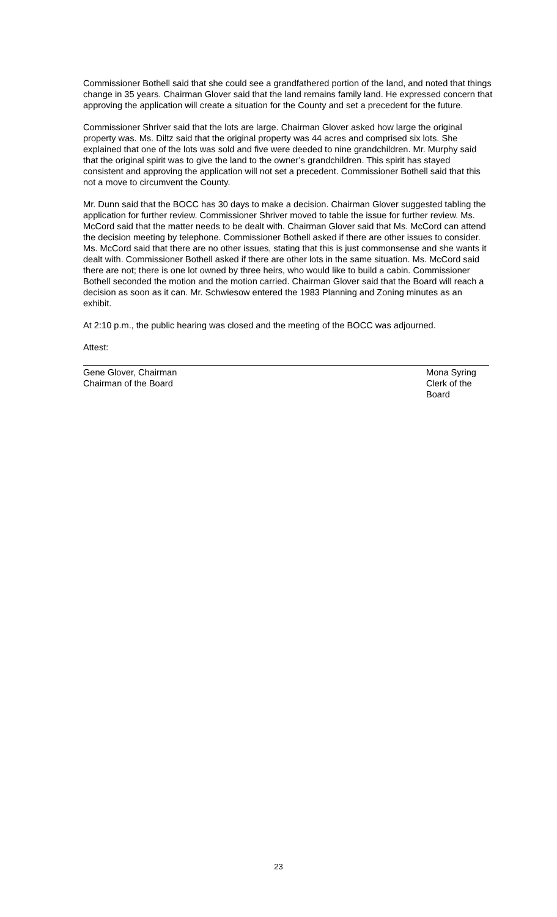Commissioner Bothell said that she could see a grandfathered portion of the land, and noted that things change in 35 years. Chairman Glover said that the land remains family land. He expressed concern that approving the application will create a situation for the County and set a precedent for the future.
Commissioner Shriver said that the lots are large. Chairman Glover asked how large the original property was. Ms. Diltz said that the original property was 44 acres and comprised six lots. She explained that one of the lots was sold and five were deeded to nine grandchildren. Mr. Murphy said that the original spirit was to give the land to the owner’s grandchildren. This spirit has stayed consistent and approving the application will not set a precedent. Commissioner Bothell said that this not a move to circumvent the County.
Mr. Dunn said that the BOCC has 30 days to make a decision. Chairman Glover suggested tabling the application for further review. Commissioner Shriver moved to table the issue for further review. Ms. McCord said that the matter needs to be dealt with. Chairman Glover said that Ms. McCord can attend the decision meeting by telephone. Commissioner Bothell asked if there are other issues to consider. Ms. McCord said that there are no other issues, stating that this is just commonsense and she wants it dealt with. Commissioner Bothell asked if there are other lots in the same situation. Ms. McCord said there are not; there is one lot owned by three heirs, who would like to build a cabin. Commissioner Bothell seconded the motion and the motion carried. Chairman Glover said that the Board will reach a decision as soon as it can. Mr. Schwiesow entered the 1983 Planning and Zoning minutes as an exhibit.
At 2:10 p.m., the public hearing was closed and the meeting of the BOCC was adjourned.
Attest:
Gene Glover, Chairman
Chairman of the Board
Mona Syring
Clerk of the Board
23